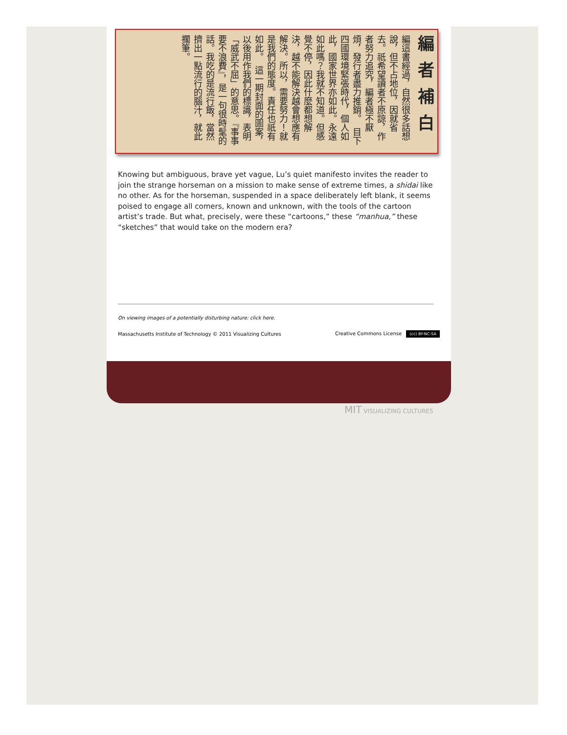編者補白
編這書經過，自然很多話想說，但不占地位，因就省去。祇希望讀者不原諒，作者努力追究，編者極不厭煩，發行者盡力推銷。　目下四國環境緊張時代，個人如此，國家世界亦如此。永遠如此嗎？我就不知道。但感覺不停，因此什麼都想解決，越不能解決越會想應有解決。所以，需要努力！就是我們的態度。責任也祇有如此。　這一期封面的圖案，以後用作我們的標識，表明「威武不屈」的意思。『事事要不浪費』，是一句很時髦的話。我吃的是流行飯，當然擠出一點流行的腦汁，就此擱筆。
Knowing but ambiguous, brave yet vague, Lu’s quiet manifesto invites the reader to join the strange horseman on a mission to make sense of extreme times, a shidai like no other. As for the horseman, suspended in a space deliberately left blank, it seems poised to engage all comers, known and unknown, with the tools of the cartoon artist’s trade. But what, precisely, were these “cartoons,” these “manhua,” these “sketches” that would take on the modern era?
On viewing images of a potentially disturbing nature: click here.
Massachusetts Institute of Technology © 2011 Visualizing Cultures Creative Commons License (cc) BY-NC-SA
MIT VISUALIZING CULTURES